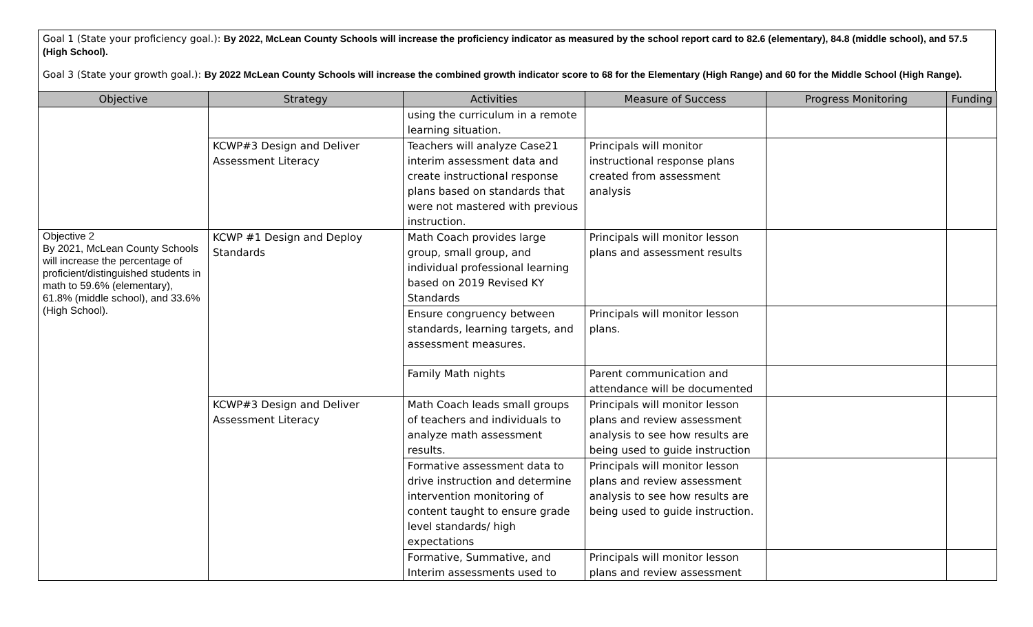Goal 1 (State your proficiency goal.): By 2022, McLean County Schools will increase the proficiency indicator as measured by the school report card to 82.6 (elementary), 84.8 (middle school), and 57.5 (High School).
Goal 3 (State your growth goal.): By 2022 McLean County Schools will increase the combined growth indicator score to 68 for the Elementary (High Range) and 60 for the Middle School (High Range).
| Objective | Strategy | Activities | Measure of Success | Progress Monitoring | Funding |
| --- | --- | --- | --- | --- | --- |
| | | using the curriculum in a remote learning situation. | | | |
| | KCWP#3 Design and Deliver Assessment Literacy | Teachers will analyze Case21 interim assessment data and create instructional response plans based on standards that were not mastered with previous instruction. | Principals will monitor instructional response plans created from assessment analysis | | |
| Objective 2 By 2021, McLean County Schools will increase the percentage of proficient/distinguished students in math to 59.6% (elementary), 61.8% (middle school), and 33.6% (High School). | KCWP #1 Design and Deploy Standards | Math Coach provides large group, small group, and individual professional learning based on 2019 Revised KY Standards | Principals will monitor lesson plans and assessment results | | |
| | | Ensure congruency between standards, learning targets, and assessment measures. | Principals will monitor lesson plans. | | |
| | | Family Math nights | Parent communication and attendance will be documented | | |
| | KCWP#3 Design and Deliver Assessment Literacy | Math Coach leads small groups of teachers and individuals to analyze math assessment results. | Principals will monitor lesson plans and review assessment analysis to see how results are being used to guide instruction | | |
| | | Formative assessment data to drive instruction and determine intervention monitoring of content taught to ensure grade level standards/ high expectations | Principals will monitor lesson plans and review assessment analysis to see how results are being used to guide instruction. | | |
| | | Formative, Summative, and Interim assessments used to | Principals will monitor lesson plans and review assessment | | |